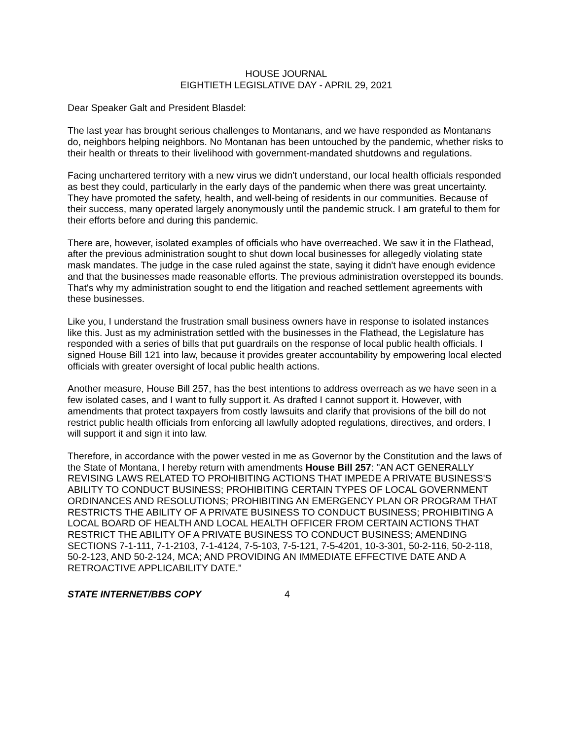HOUSE JOURNAL
EIGHTIETH LEGISLATIVE DAY - APRIL 29, 2021
Dear Speaker Galt and President Blasdel:
The last year has brought serious challenges to Montanans, and we have responded as Montanans do, neighbors helping neighbors. No Montanan has been untouched by the pandemic, whether risks to their health or threats to their livelihood with government-mandated shutdowns and regulations.
Facing unchartered territory with a new virus we didn't understand, our local health officials responded as best they could, particularly in the early days of the pandemic when there was great uncertainty. They have promoted the safety, health, and well-being of residents in our communities. Because of their success, many operated largely anonymously until the pandemic struck. I am grateful to them for their efforts before and during this pandemic.
There are, however, isolated examples of officials who have overreached. We saw it in the Flathead, after the previous administration sought to shut down local businesses for allegedly violating state mask mandates. The judge in the case ruled against the state, saying it didn't have enough evidence and that the businesses made reasonable efforts. The previous administration overstepped its bounds. That's why my administration sought to end the litigation and reached settlement agreements with these businesses.
Like you, I understand the frustration small business owners have in response to isolated instances like this. Just as my administration settled with the businesses in the Flathead, the Legislature has responded with a series of bills that put guardrails on the response of local public health officials. I signed House Bill 121 into law, because it provides greater accountability by empowering local elected officials with greater oversight of local public health actions.
Another measure, House Bill 257, has the best intentions to address overreach as we have seen in a few isolated cases, and I want to fully support it. As drafted I cannot support it. However, with amendments that protect taxpayers from costly lawsuits and clarify that provisions of the bill do not restrict public health officials from enforcing all lawfully adopted regulations, directives, and orders, I will support it and sign it into law.
Therefore, in accordance with the power vested in me as Governor by the Constitution and the laws of the State of Montana, I hereby return with amendments House Bill 257: "AN ACT GENERALLY REVISING LAWS RELATED TO PROHIBITING ACTIONS THAT IMPEDE A PRIVATE BUSINESS'S ABILITY TO CONDUCT BUSINESS; PROHIBITING CERTAIN TYPES OF LOCAL GOVERNMENT ORDINANCES AND RESOLUTIONS; PROHIBITING AN EMERGENCY PLAN OR PROGRAM THAT RESTRICTS THE ABILITY OF A PRIVATE BUSINESS TO CONDUCT BUSINESS; PROHIBITING A LOCAL BOARD OF HEALTH AND LOCAL HEALTH OFFICER FROM CERTAIN ACTIONS THAT RESTRICT THE ABILITY OF A PRIVATE BUSINESS TO CONDUCT BUSINESS; AMENDING SECTIONS 7-1-111, 7-1-2103, 7-1-4124, 7-5-103, 7-5-121, 7-5-4201, 10-3-301, 50-2-116, 50-2-118, 50-2-123, AND 50-2-124, MCA; AND PROVIDING AN IMMEDIATE EFFECTIVE DATE AND A RETROACTIVE APPLICABILITY DATE."
STATE INTERNET/BBS COPY 4